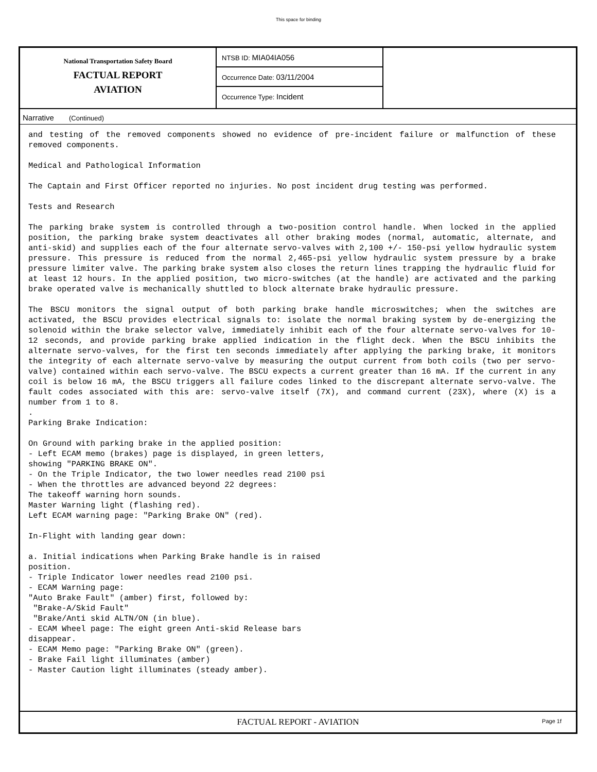This space for binding
National Transportation Safety Board
FACTUAL REPORT
AVIATION
NTSB ID: MIA04IA056
Occurrence Date: 03/11/2004
Occurrence Type: Incident
Narrative (Continued)
and testing of the removed components showed no evidence of pre-incident failure or malfunction of these removed components.

Medical and Pathological Information

The Captain and First Officer reported no injuries. No post incident drug testing was performed.

Tests and Research

The parking brake system is controlled through a two-position control handle. When locked in the applied position, the parking brake system deactivates all other braking modes (normal, automatic, alternate, and anti-skid) and supplies each of the four alternate servo-valves with 2,100 +/- 150-psi yellow hydraulic system pressure. This pressure is reduced from the normal 2,465-psi yellow hydraulic system pressure by a brake pressure limiter valve. The parking brake system also closes the return lines trapping the hydraulic fluid for at least 12 hours. In the applied position, two micro-switches (at the handle) are activated and the parking brake operated valve is mechanically shuttled to block alternate brake hydraulic pressure.

The BSCU monitors the signal output of both parking brake handle microswitches; when the switches are activated, the BSCU provides electrical signals to: isolate the normal braking system by de-energizing the solenoid within the brake selector valve, immediately inhibit each of the four alternate servo-valves for 10-12 seconds, and provide parking brake applied indication in the flight deck. When the BSCU inhibits the alternate servo-valves, for the first ten seconds immediately after applying the parking brake, it monitors the integrity of each alternate servo-valve by measuring the output current from both coils (two per servo-valve) contained within each servo-valve. The BSCU expects a current greater than 16 mA. If the current in any coil is below 16 mA, the BSCU triggers all failure codes linked to the discrepant alternate servo-valve. The fault codes associated with this are: servo-valve itself (7X), and command current (23X), where (X) is a number from 1 to 8.
.
Parking Brake Indication:

On Ground with parking brake in the applied position:
- Left ECAM memo (brakes) page is displayed, in green letters,
showing "PARKING BRAKE ON".
- On the Triple Indicator, the two lower needles read 2100 psi
- When the throttles are advanced beyond 22 degrees:
The takeoff warning horn sounds.
Master Warning light (flashing red).
Left ECAM warning page: "Parking Brake ON" (red).

In-Flight with landing gear down:

a. Initial indications when Parking Brake handle is in raised
position.
- Triple Indicator lower needles read 2100 psi.
- ECAM Warning page:
"Auto Brake Fault" (amber) first, followed by:
 "Brake-A/Skid Fault"
 "Brake/Anti skid ALTN/ON (in blue).
- ECAM Wheel page: The eight green Anti-skid Release bars
disappear.
- ECAM Memo page: "Parking Brake ON" (green).
- Brake Fail light illuminates (amber)
- Master Caution light illuminates (steady amber).
FACTUAL REPORT - AVIATION Page 1f